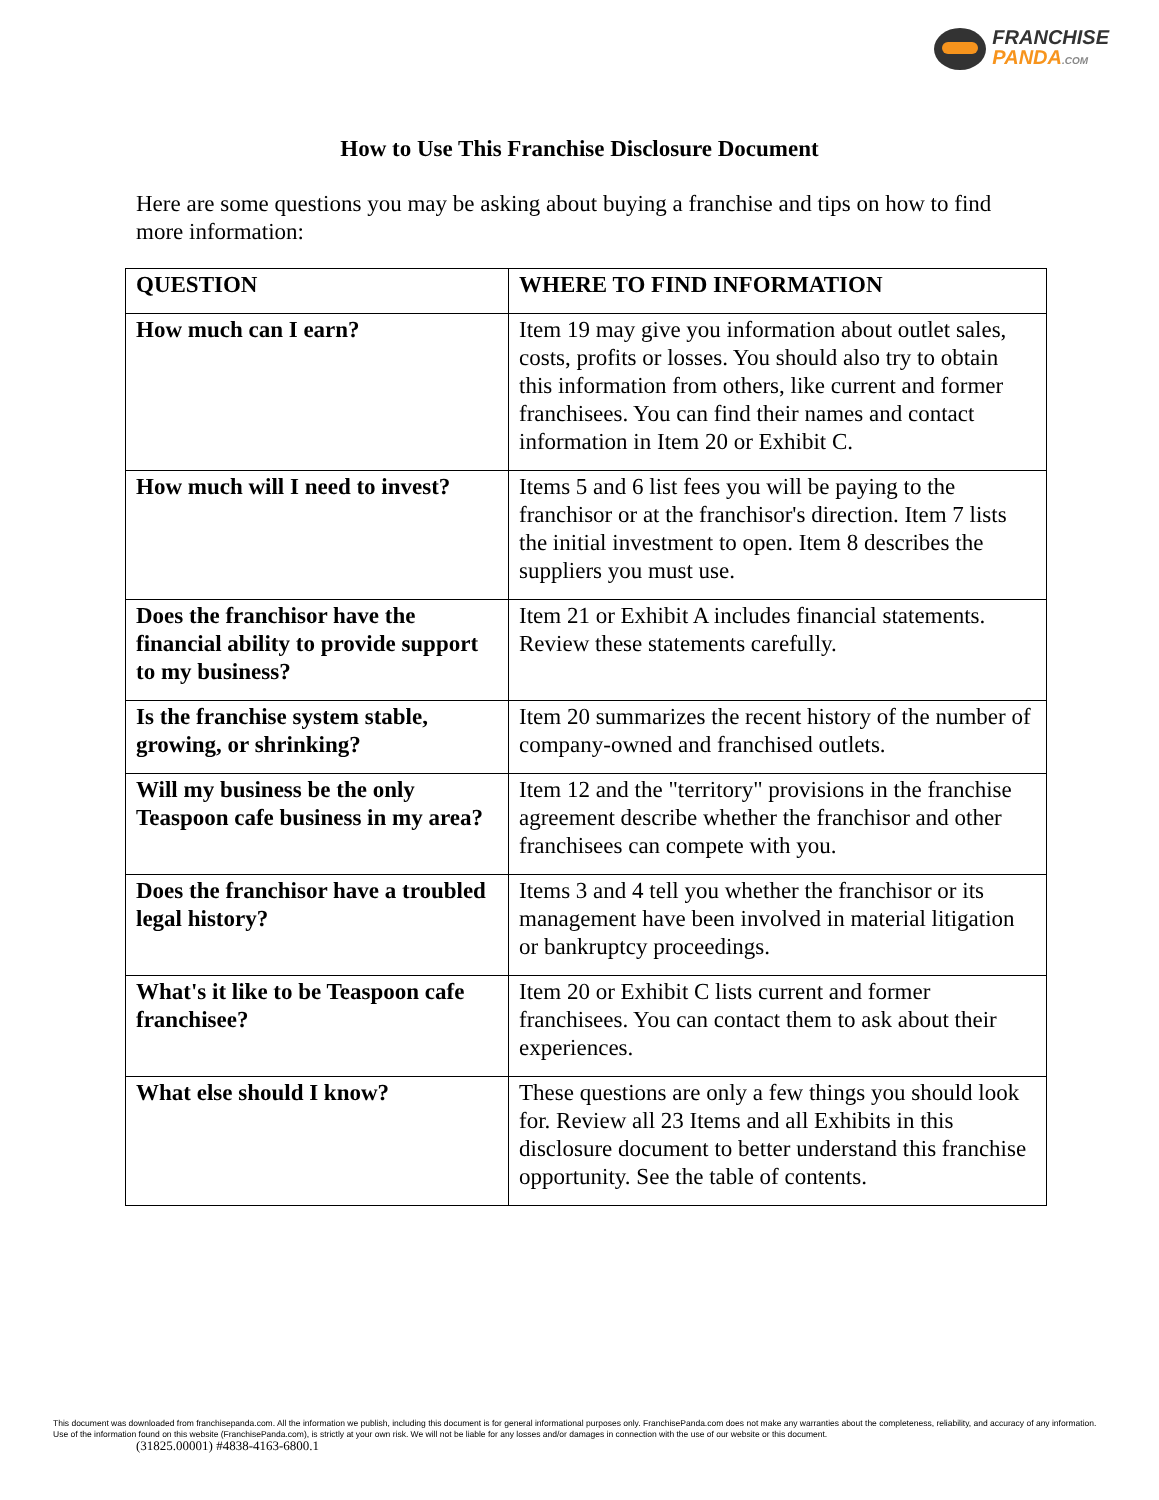FRANCHISE
PANDA.COM
How to Use This Franchise Disclosure Document
Here are some questions you may be asking about buying a franchise and tips on how to find more information:
| QUESTION | WHERE TO FIND INFORMATION |
| --- | --- |
| How much can I earn? | Item 19 may give you information about outlet sales, costs, profits or losses. You should also try to obtain this information from others, like current and former franchisees. You can find their names and contact information in Item 20 or Exhibit C. |
| How much will I need to invest? | Items 5 and 6 list fees you will be paying to the franchisor or at the franchisor's direction. Item 7 lists the initial investment to open. Item 8 describes the suppliers you must use. |
| Does the franchisor have the financial ability to provide support to my business? | Item 21 or Exhibit A includes financial statements. Review these statements carefully. |
| Is the franchise system stable, growing, or shrinking? | Item 20 summarizes the recent history of the number of company-owned and franchised outlets. |
| Will my business be the only Teaspoon cafe business in my area? | Item 12 and the "territory" provisions in the franchise agreement describe whether the franchisor and other franchisees can compete with you. |
| Does the franchisor have a troubled legal history? | Items 3 and 4 tell you whether the franchisor or its management have been involved in material litigation or bankruptcy proceedings. |
| What's it like to be Teaspoon cafe franchisee? | Item 20 or Exhibit C lists current and former franchisees. You can contact them to ask about their experiences. |
| What else should I know? | These questions are only a few things you should look for. Review all 23 Items and all Exhibits in this disclosure document to better understand this franchise opportunity. See the table of contents. |
This document was downloaded from franchisepanda.com. All the information we publish, including this document is for general informational purposes only. FranchisePanda.com does not make any warranties about the completeness, reliability, and accuracy of any information. Use of the information found on this website (FranchisePanda.com), is strictly at your own risk. We will not be liable for any losses and/or damages in connection with the use of our website or this document.
(31825.00001) #4838-4163-6800.1